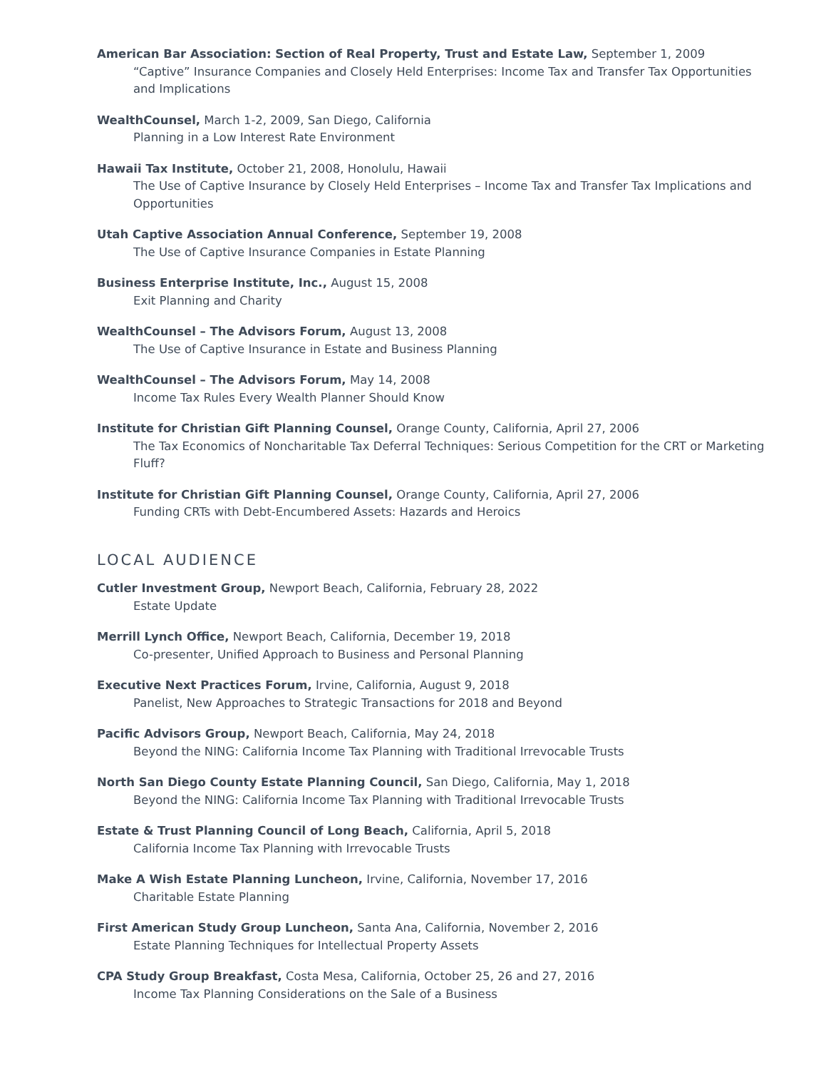American Bar Association: Section of Real Property, Trust and Estate Law, September 1, 2009
“Captive” Insurance Companies and Closely Held Enterprises: Income Tax and Transfer Tax Opportunities and Implications
WealthCounsel, March 1-2, 2009, San Diego, California
Planning in a Low Interest Rate Environment
Hawaii Tax Institute, October 21, 2008, Honolulu, Hawaii
The Use of Captive Insurance by Closely Held Enterprises – Income Tax and Transfer Tax Implications and Opportunities
Utah Captive Association Annual Conference, September 19, 2008
The Use of Captive Insurance Companies in Estate Planning
Business Enterprise Institute, Inc., August 15, 2008
Exit Planning and Charity
WealthCounsel – The Advisors Forum, August 13, 2008
The Use of Captive Insurance in Estate and Business Planning
WealthCounsel – The Advisors Forum, May 14, 2008
Income Tax Rules Every Wealth Planner Should Know
Institute for Christian Gift Planning Counsel, Orange County, California, April 27, 2006
The Tax Economics of Noncharitable Tax Deferral Techniques: Serious Competition for the CRT or Marketing Fluff?
Institute for Christian Gift Planning Counsel, Orange County, California, April 27, 2006
Funding CRTs with Debt-Encumbered Assets: Hazards and Heroics
LOCAL AUDIENCE
Cutler Investment Group, Newport Beach, California, February 28, 2022
Estate Update
Merrill Lynch Office, Newport Beach, California, December 19, 2018
Co-presenter, Unified Approach to Business and Personal Planning
Executive Next Practices Forum, Irvine, California, August 9, 2018
Panelist, New Approaches to Strategic Transactions for 2018 and Beyond
Pacific Advisors Group, Newport Beach, California, May 24, 2018
Beyond the NING: California Income Tax Planning with Traditional Irrevocable Trusts
North San Diego County Estate Planning Council, San Diego, California, May 1, 2018
Beyond the NING: California Income Tax Planning with Traditional Irrevocable Trusts
Estate & Trust Planning Council of Long Beach, California, April 5, 2018
California Income Tax Planning with Irrevocable Trusts
Make A Wish Estate Planning Luncheon, Irvine, California, November 17, 2016
Charitable Estate Planning
First American Study Group Luncheon, Santa Ana, California, November 2, 2016
Estate Planning Techniques for Intellectual Property Assets
CPA Study Group Breakfast, Costa Mesa, California, October 25, 26 and 27, 2016
Income Tax Planning Considerations on the Sale of a Business